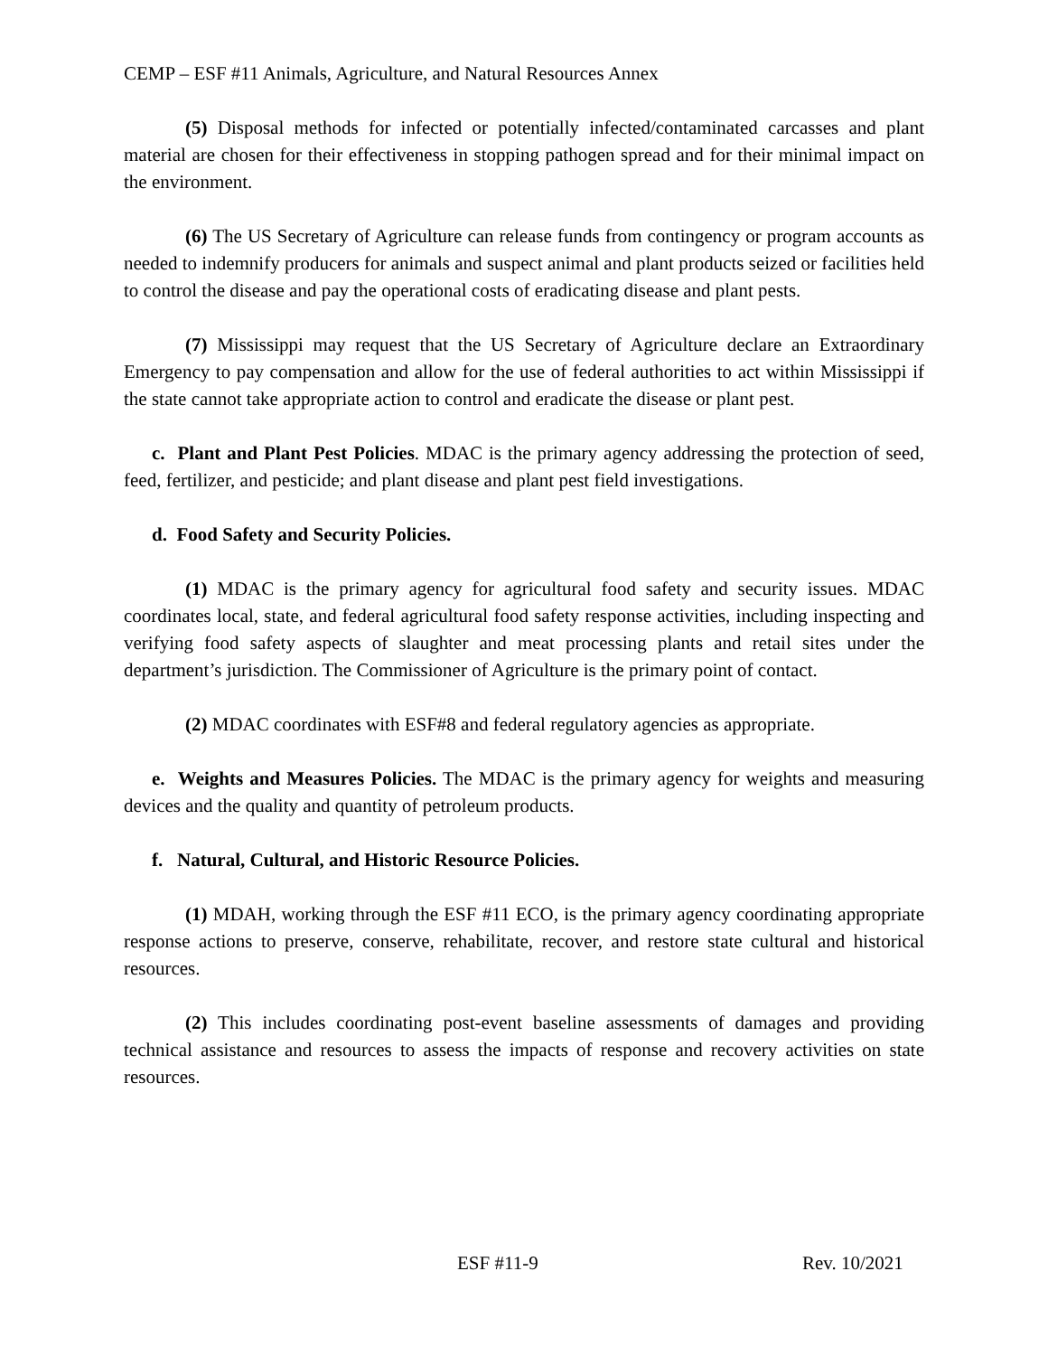CEMP – ESF #11 Animals, Agriculture, and Natural Resources Annex
(5) Disposal methods for infected or potentially infected/contaminated carcasses and plant material are chosen for their effectiveness in stopping pathogen spread and for their minimal impact on the environment.
(6) The US Secretary of Agriculture can release funds from contingency or program accounts as needed to indemnify producers for animals and suspect animal and plant products seized or facilities held to control the disease and pay the operational costs of eradicating disease and plant pests.
(7) Mississippi may request that the US Secretary of Agriculture declare an Extraordinary Emergency to pay compensation and allow for the use of federal authorities to act within Mississippi if the state cannot take appropriate action to control and eradicate the disease or plant pest.
c. Plant and Plant Pest Policies. MDAC is the primary agency addressing the protection of seed, feed, fertilizer, and pesticide; and plant disease and plant pest field investigations.
d. Food Safety and Security Policies.
(1) MDAC is the primary agency for agricultural food safety and security issues. MDAC coordinates local, state, and federal agricultural food safety response activities, including inspecting and verifying food safety aspects of slaughter and meat processing plants and retail sites under the department’s jurisdiction. The Commissioner of Agriculture is the primary point of contact.
(2) MDAC coordinates with ESF#8 and federal regulatory agencies as appropriate.
e. Weights and Measures Policies. The MDAC is the primary agency for weights and measuring devices and the quality and quantity of petroleum products.
f. Natural, Cultural, and Historic Resource Policies.
(1) MDAH, working through the ESF #11 ECO, is the primary agency coordinating appropriate response actions to preserve, conserve, rehabilitate, recover, and restore state cultural and historical resources.
(2) This includes coordinating post-event baseline assessments of damages and providing technical assistance and resources to assess the impacts of response and recovery activities on state resources.
ESF #11-9 Rev. 10/2021